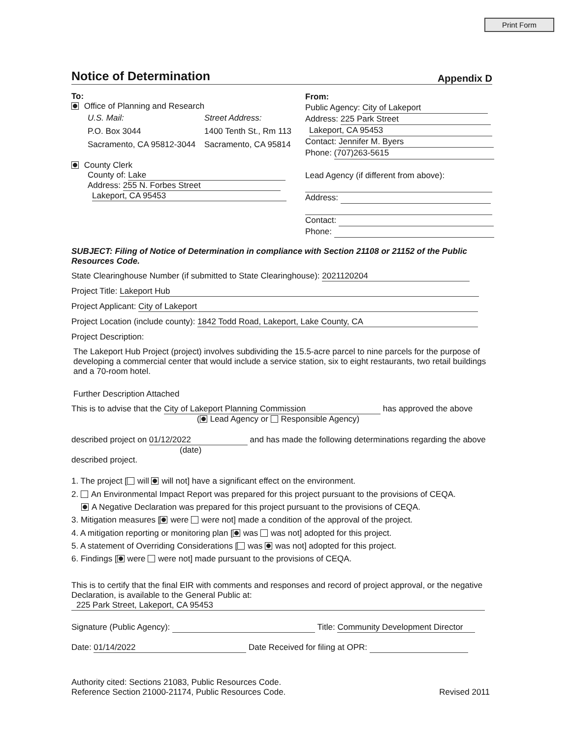Print Form
Notice of Determination
Appendix D
To:
Office of Planning and Research
U.S. Mail:
P.O. Box 3044
Sacramento, CA 95812-3044
Street Address:
1400 Tenth St., Rm 113
Sacramento, CA 95814
County Clerk
County of: Lake
Address: 255 N. Forbes Street
Lakeport, CA 95453
From:
Public Agency: City of Lakeport
Address: 225 Park Street
Lakeport, CA 95453
Contact: Jennifer M. Byers
Phone: (707)263-5615
Lead Agency (if different from above):
Address:
Contact:
Phone:
SUBJECT: Filing of Notice of Determination in compliance with Section 21108 or 21152 of the Public Resources Code.
State Clearinghouse Number (if submitted to State Clearinghouse): 2021120204
Project Title: Lakeport Hub
Project Applicant: City of Lakeport
Project Location (include county): 1842 Todd Road, Lakeport, Lake County, CA
Project Description:
The Lakeport Hub Project (project) involves subdividing the 15.5-acre parcel to nine parcels for the purpose of developing a commercial center that would include a service station, six to eight restaurants, two retail buildings and a 70-room hotel.
Further Description Attached
This is to advise that the City of Lakeport Planning Commission has approved the above
( Lead Agency or Responsible Agency)
described project on 01/12/2022 and has made the following determinations regarding the above
(date)
described project.
1. The project [ will will not] have a significant effect on the environment.
2. An Environmental Impact Report was prepared for this project pursuant to the provisions of CEQA.
A Negative Declaration was prepared for this project pursuant to the provisions of CEQA.
3. Mitigation measures [ were were not] made a condition of the approval of the project.
4. A mitigation reporting or monitoring plan [ was was not] adopted for this project.
5. A statement of Overriding Considerations [ was was not] adopted for this project.
6. Findings [ were were not] made pursuant to the provisions of CEQA.
This is to certify that the final EIR with comments and responses and record of project approval, or the negative Declaration, is available to the General Public at:
225 Park Street, Lakeport, CA 95453
Signature (Public Agency): Title: Community Development Director
Date: 01/14/2022 Date Received for filing at OPR:
Authority cited: Sections 21083, Public Resources Code.
Reference Section 21000-21174, Public Resources Code.
Revised 2011